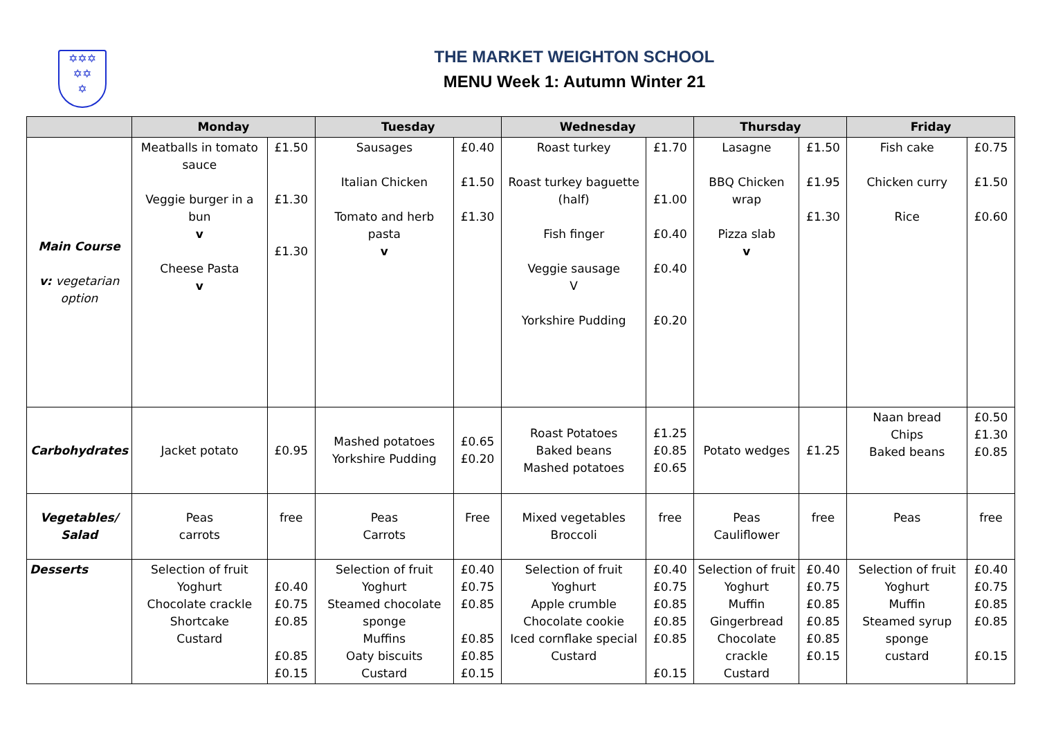✡✡✡
✡✡
✡
THE MARKET WEIGHTON SCHOOL
MENU Week 1: Autumn Winter 21
| | Monday | | Tuesday | | Wednesday | | Thursday | | Friday | |
| --- | --- | --- | --- | --- | --- | --- | --- | --- | --- | --- |
| Main Course v: vegetarian option | Meatballs in tomato sauce Veggie burger in a bun v Cheese Pasta v | £1.50 £1.30 £1.30 | Sausages Italian Chicken Tomato and herb pasta v | £0.40 £1.50 £1.30 | Roast turkey Roast turkey baguette (half) Fish finger Veggie sausage V Yorkshire Pudding | £1.70 £1.00 £0.40 £0.40 £0.20 | Lasagne BBQ Chicken wrap Pizza slab v | £1.50 £1.95 £1.30 | Fish cake Chicken curry Rice | £0.75 £1.50 £0.60 |
| Carbohydrates | Jacket potato | £0.95 | Mashed potatoes Yorkshire Pudding | £0.65 £0.20 | Roast Potatoes Baked beans Mashed potatoes | £1.25 £0.85 £0.65 | Potato wedges | £1.25 | Naan bread Chips Baked beans | £0.50 £1.30 £0.85 |
| Vegetables/ Salad | Peas carrots | free | Peas Carrots | Free | Mixed vegetables Broccoli | free | Peas Cauliflower | free | Peas | free |
| Desserts | Selection of fruit Yoghurt Chocolate crackle Shortcake Custard | £0.40 £0.75 £0.85 £0.85 £0.15 | Selection of fruit Yoghurt Steamed chocolate sponge Muffins Oaty biscuits Custard | £0.40 £0.75 £0.85 £0.85 £0.85 £0.15 | Selection of fruit Yoghurt Apple crumble Chocolate cookie Iced cornflake special Custard | £0.40 £0.75 £0.85 £0.85 £0.85 £0.15 | Selection of fruit Yoghurt Muffin Gingerbread Chocolate crackle Custard | £0.40 £0.75 £0.85 £0.85 £0.85 £0.15 | Selection of fruit Yoghurt Muffin Steamed syrup sponge custard | £0.40 £0.75 £0.85 £0.85 £0.15 |